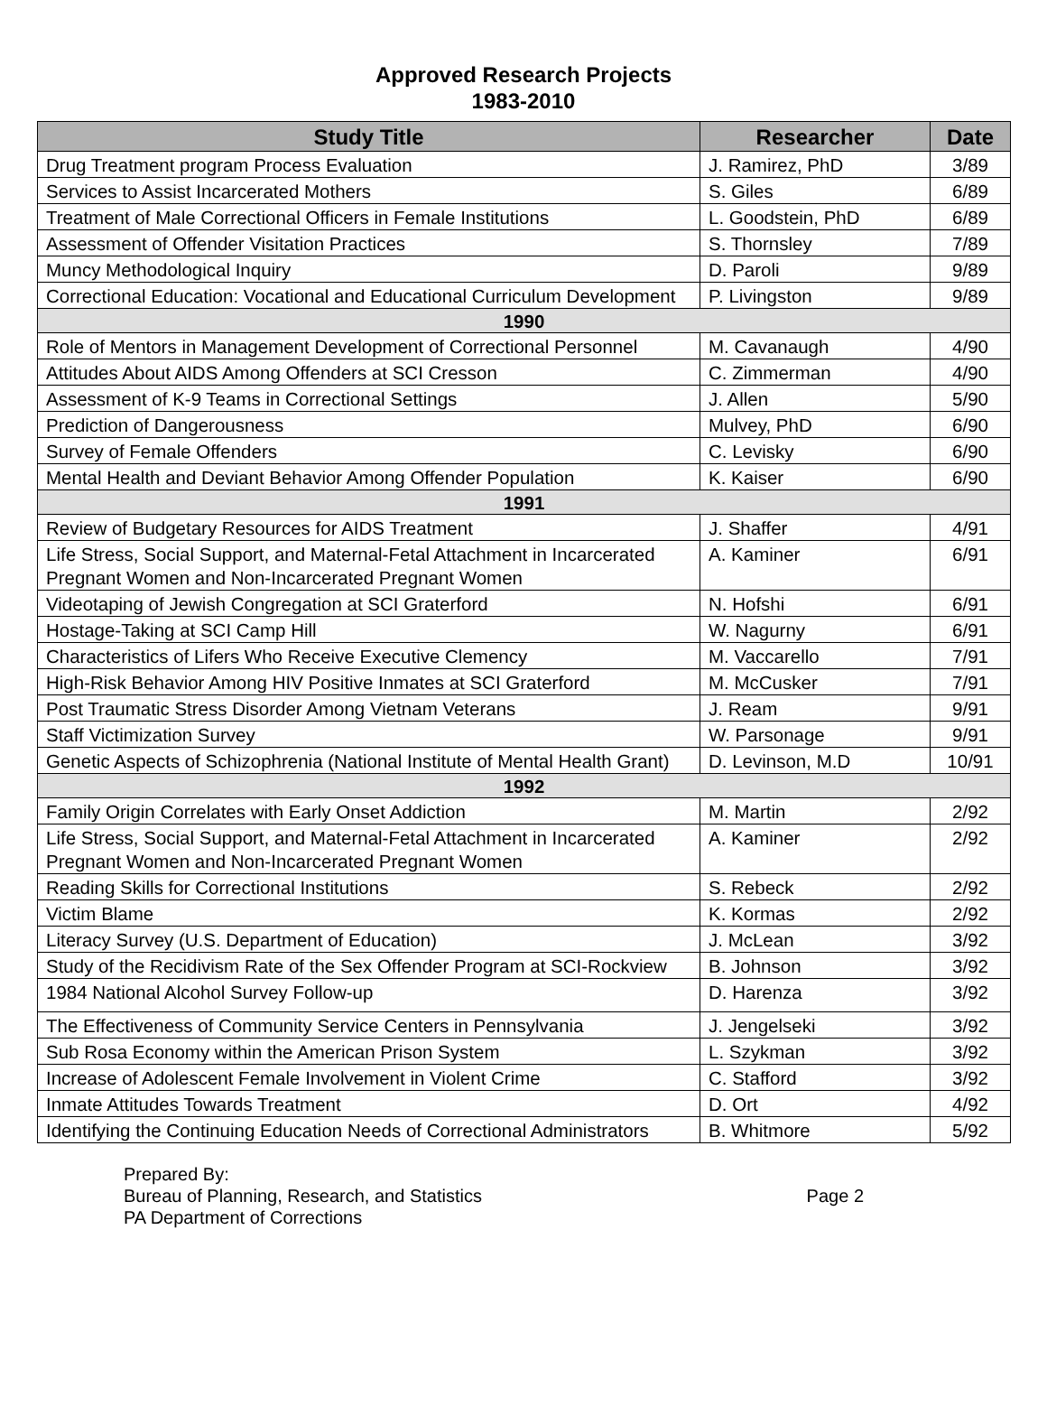Approved Research Projects
1983-2010
| Study Title | Researcher | Date |
| --- | --- | --- |
| Drug Treatment program Process Evaluation | J. Ramirez, PhD | 3/89 |
| Services to Assist Incarcerated Mothers | S. Giles | 6/89 |
| Treatment of Male Correctional Officers in Female Institutions | L. Goodstein, PhD | 6/89 |
| Assessment of Offender Visitation Practices | S. Thornsley | 7/89 |
| Muncy Methodological Inquiry | D. Paroli | 9/89 |
| Correctional Education: Vocational and Educational Curriculum Development | P. Livingston | 9/89 |
| 1990 | | |
| Role of Mentors in Management Development of Correctional Personnel | M. Cavanaugh | 4/90 |
| Attitudes About AIDS Among Offenders at SCI Cresson | C. Zimmerman | 4/90 |
| Assessment of K-9 Teams in Correctional Settings | J. Allen | 5/90 |
| Prediction of Dangerousness | Mulvey, PhD | 6/90 |
| Survey of Female Offenders | C. Levisky | 6/90 |
| Mental Health and Deviant Behavior Among Offender Population | K. Kaiser | 6/90 |
| 1991 | | |
| Review of Budgetary Resources for AIDS Treatment | J. Shaffer | 4/91 |
| Life Stress, Social Support, and Maternal-Fetal Attachment in Incarcerated Pregnant Women and Non-Incarcerated Pregnant Women | A. Kaminer | 6/91 |
| Videotaping of Jewish Congregation at SCI Graterford | N. Hofshi | 6/91 |
| Hostage-Taking at SCI Camp Hill | W. Nagurny | 6/91 |
| Characteristics of Lifers Who Receive Executive Clemency | M. Vaccarello | 7/91 |
| High-Risk Behavior Among HIV Positive Inmates at SCI Graterford | M. McCusker | 7/91 |
| Post Traumatic Stress Disorder Among Vietnam Veterans | J. Ream | 9/91 |
| Staff Victimization Survey | W. Parsonage | 9/91 |
| Genetic Aspects of Schizophrenia (National Institute of Mental Health Grant) | D. Levinson, M.D | 10/91 |
| 1992 | | |
| Family Origin Correlates with Early Onset Addiction | M. Martin | 2/92 |
| Life Stress, Social Support, and Maternal-Fetal Attachment in Incarcerated Pregnant Women and Non-Incarcerated Pregnant Women | A. Kaminer | 2/92 |
| Reading Skills for Correctional Institutions | S. Rebeck | 2/92 |
| Victim Blame | K. Kormas | 2/92 |
| Literacy Survey (U.S. Department of Education) | J. McLean | 3/92 |
| Study of the Recidivism Rate of the Sex Offender Program at SCI-Rockview | B. Johnson | 3/92 |
| 1984 National Alcohol Survey Follow-up | D. Harenza | 3/92 |
| The Effectiveness of Community Service Centers in Pennsylvania | J. Jengelseki | 3/92 |
| Sub Rosa Economy within the American Prison System | L. Szykman | 3/92 |
| Increase of Adolescent Female Involvement in Violent Crime | C. Stafford | 3/92 |
| Inmate Attitudes Towards Treatment | D. Ort | 4/92 |
| Identifying the Continuing Education Needs of Correctional Administrators | B. Whitmore | 5/92 |
Prepared By:
Bureau of Planning, Research, and Statistics Page 2
PA Department of Corrections